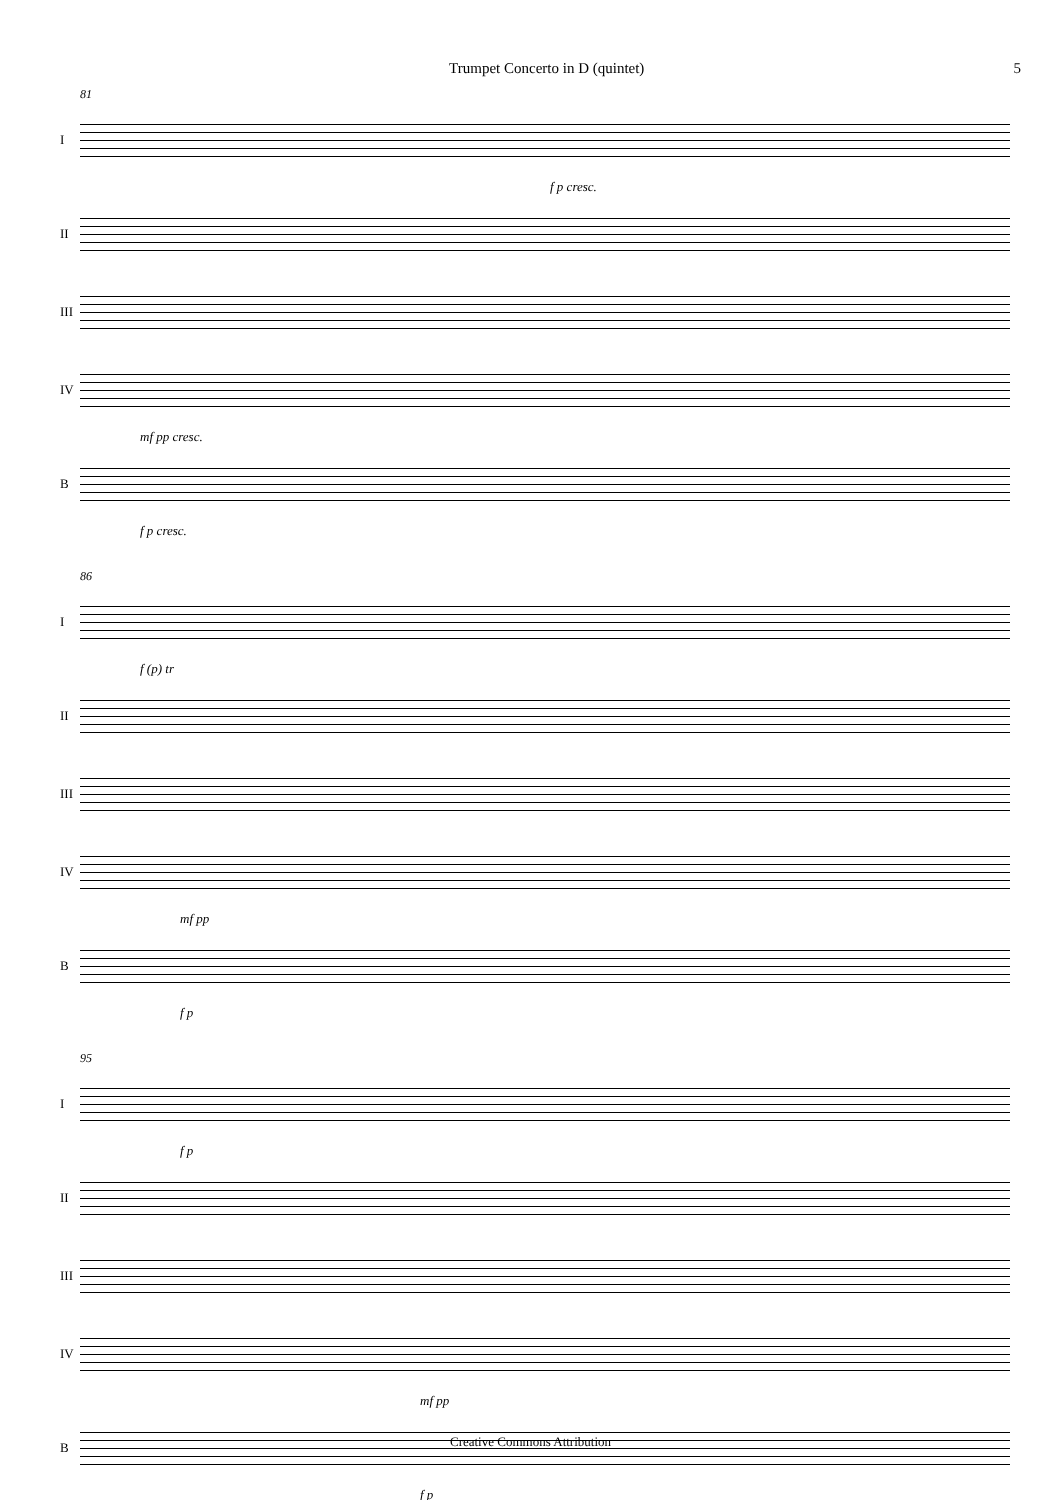Trumpet Concerto in D (quintet) 5
81
I
f p cresc.
II
III
IV
mf pp cresc.
B
f p cresc.
86
I
f (p) tr
II
III
IV
mf pp
B
f p
95
I
f p
II
III
IV
mf pp
B
f p
Creative Commons Attribution